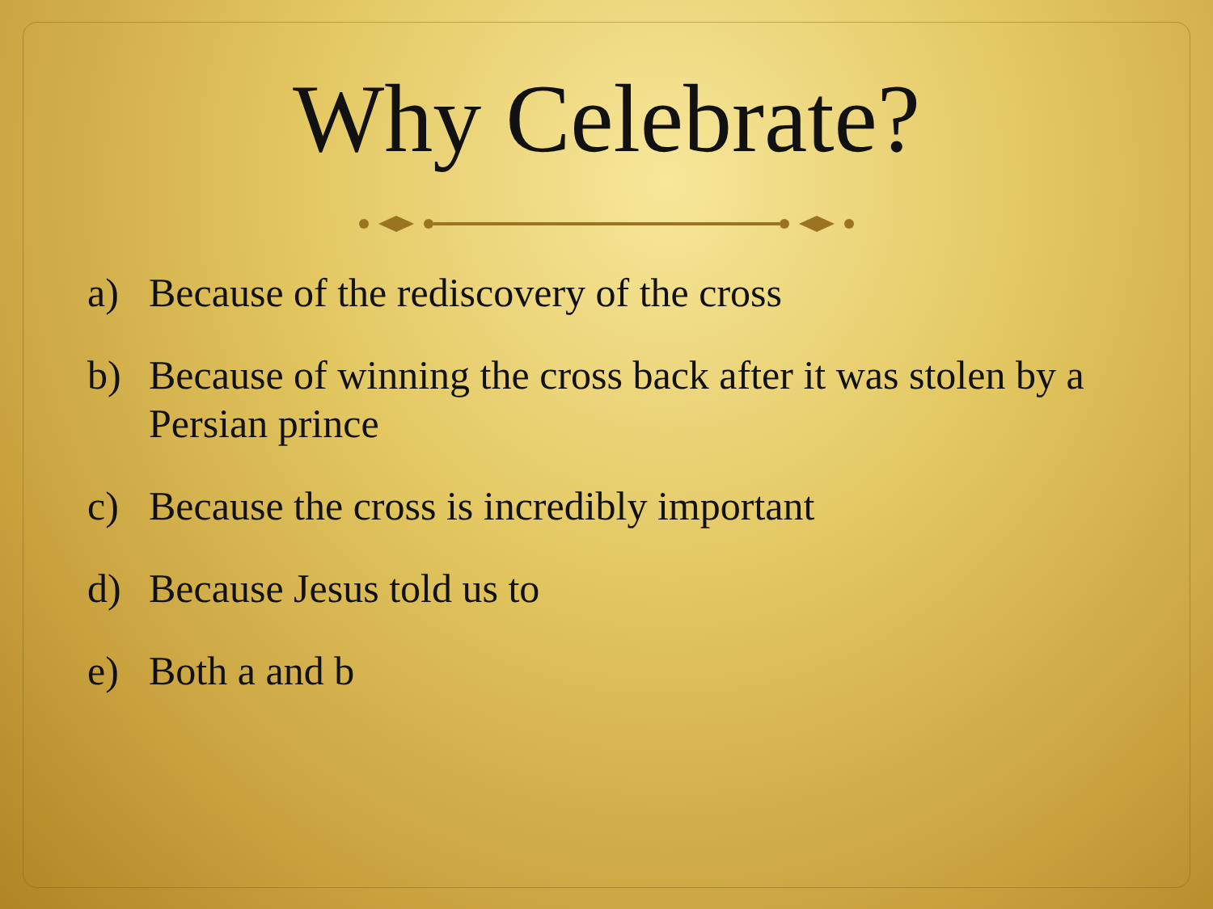Why Celebrate?
a) Because of the rediscovery of the cross
b) Because of winning the cross back after it was stolen by a Persian prince
c) Because the cross is incredibly important
d) Because Jesus told us to
e) Both a and b